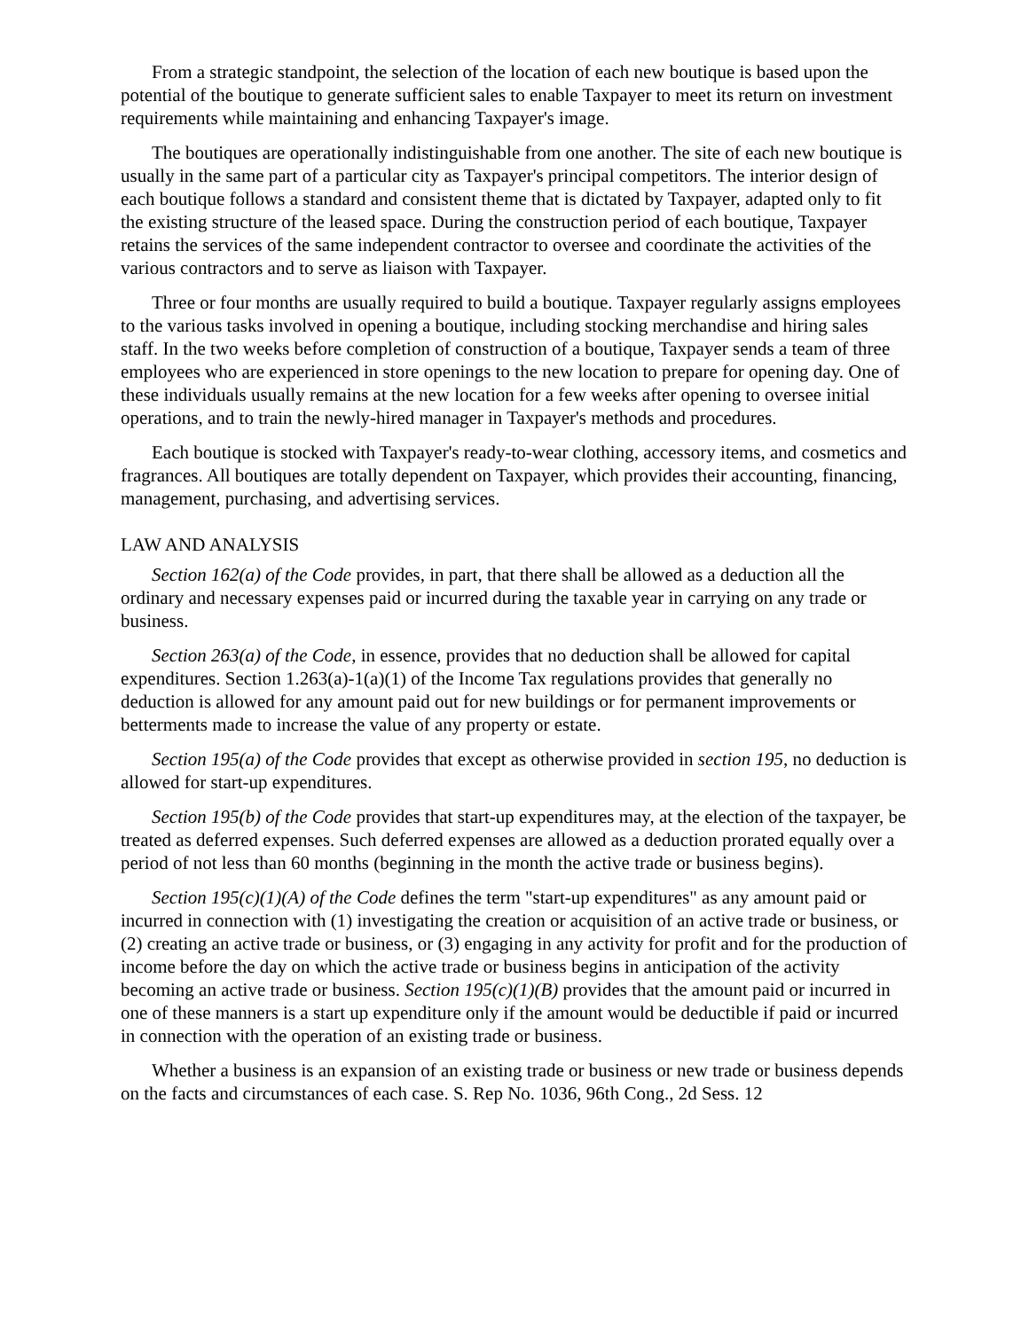From a strategic standpoint, the selection of the location of each new boutique is based upon the potential of the boutique to generate sufficient sales to enable Taxpayer to meet its return on investment requirements while maintaining and enhancing Taxpayer's image.
The boutiques are operationally indistinguishable from one another. The site of each new boutique is usually in the same part of a particular city as Taxpayer's principal competitors. The interior design of each boutique follows a standard and consistent theme that is dictated by Taxpayer, adapted only to fit the existing structure of the leased space. During the construction period of each boutique, Taxpayer retains the services of the same independent contractor to oversee and coordinate the activities of the various contractors and to serve as liaison with Taxpayer.
Three or four months are usually required to build a boutique. Taxpayer regularly assigns employees to the various tasks involved in opening a boutique, including stocking merchandise and hiring sales staff. In the two weeks before completion of construction of a boutique, Taxpayer sends a team of three employees who are experienced in store openings to the new location to prepare for opening day. One of these individuals usually remains at the new location for a few weeks after opening to oversee initial operations, and to train the newly-hired manager in Taxpayer's methods and procedures.
Each boutique is stocked with Taxpayer's ready-to-wear clothing, accessory items, and cosmetics and fragrances. All boutiques are totally dependent on Taxpayer, which provides their accounting, financing, management, purchasing, and advertising services.
LAW AND ANALYSIS
Section 162(a) of the Code provides, in part, that there shall be allowed as a deduction all the ordinary and necessary expenses paid or incurred during the taxable year in carrying on any trade or business.
Section 263(a) of the Code, in essence, provides that no deduction shall be allowed for capital expenditures. Section 1.263(a)-1(a)(1) of the Income Tax regulations provides that generally no deduction is allowed for any amount paid out for new buildings or for permanent improvements or betterments made to increase the value of any property or estate.
Section 195(a) of the Code provides that except as otherwise provided in section 195, no deduction is allowed for start-up expenditures.
Section 195(b) of the Code provides that start-up expenditures may, at the election of the taxpayer, be treated as deferred expenses. Such deferred expenses are allowed as a deduction prorated equally over a period of not less than 60 months (beginning in the month the active trade or business begins).
Section 195(c)(1)(A) of the Code defines the term "start-up expenditures" as any amount paid or incurred in connection with (1) investigating the creation or acquisition of an active trade or business, or (2) creating an active trade or business, or (3) engaging in any activity for profit and for the production of income before the day on which the active trade or business begins in anticipation of the activity becoming an active trade or business. Section 195(c)(1)(B) provides that the amount paid or incurred in one of these manners is a start up expenditure only if the amount would be deductible if paid or incurred in connection with the operation of an existing trade or business.
Whether a business is an expansion of an existing trade or business or new trade or business depends on the facts and circumstances of each case. S. Rep No. 1036, 96th Cong., 2d Sess. 12